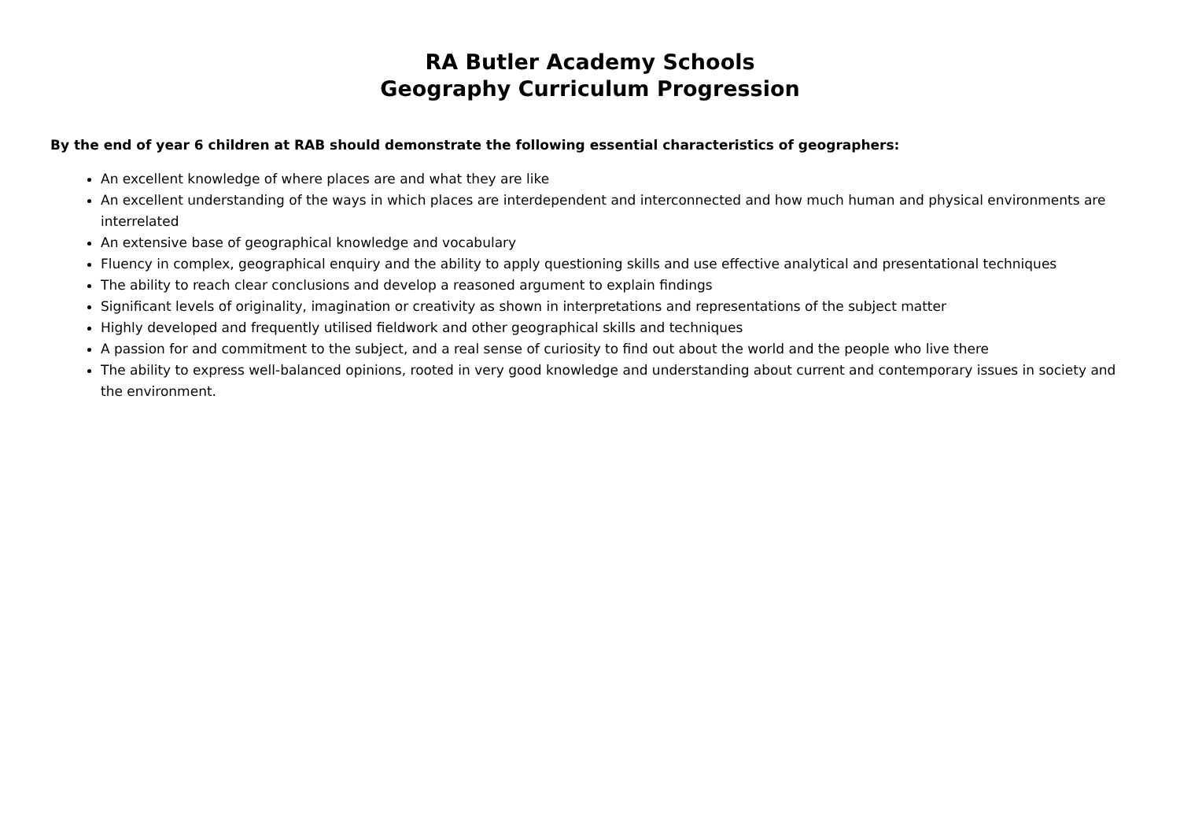RA Butler Academy Schools
Geography Curriculum Progression
By the end of year 6 children at RAB should demonstrate the following essential characteristics of geographers:
An excellent knowledge of where places are and what they are like
An excellent understanding of the ways in which places are interdependent and interconnected and how much human and physical environments are interrelated
An extensive base of geographical knowledge and vocabulary
Fluency in complex, geographical enquiry and the ability to apply questioning skills and use effective analytical and presentational techniques
The ability to reach clear conclusions and develop a reasoned argument to explain findings
Significant levels of originality, imagination or creativity as shown in interpretations and representations of the subject matter
Highly developed and frequently utilised fieldwork and other geographical skills and techniques
A passion for and commitment to the subject, and a real sense of curiosity to find out about the world and the people who live there
The ability to express well-balanced opinions, rooted in very good knowledge and understanding about current and contemporary issues in society and the environment.